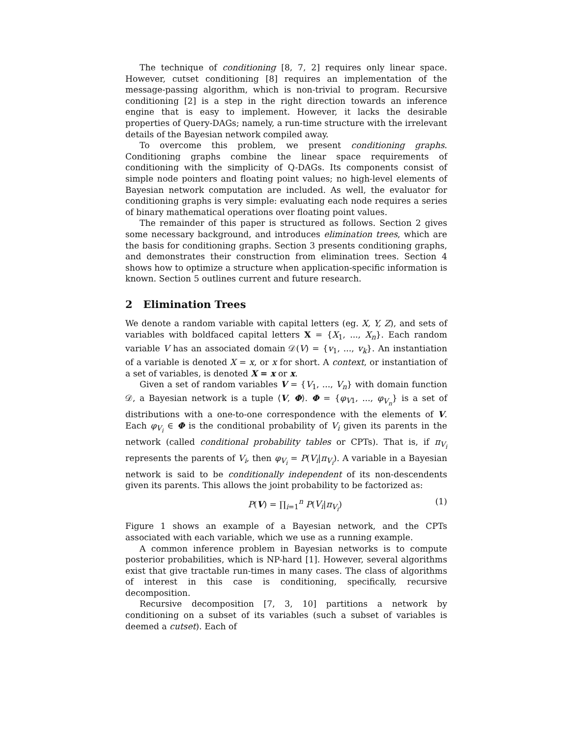The technique of conditioning [8, 7, 2] requires only linear space. However, cutset conditioning [8] requires an implementation of the message-passing algorithm, which is non-trivial to program. Recursive conditioning [2] is a step in the right direction towards an inference engine that is easy to implement. However, it lacks the desirable properties of Query-DAGs; namely, a run-time structure with the irrelevant details of the Bayesian network compiled away.
To overcome this problem, we present conditioning graphs. Conditioning graphs combine the linear space requirements of conditioning with the simplicity of Q-DAGs. Its components consist of simple node pointers and floating point values; no high-level elements of Bayesian network computation are included. As well, the evaluator for conditioning graphs is very simple: evaluating each node requires a series of binary mathematical operations over floating point values.
The remainder of this paper is structured as follows. Section 2 gives some necessary background, and introduces elimination trees, which are the basis for conditioning graphs. Section 3 presents conditioning graphs, and demonstrates their construction from elimination trees. Section 4 shows how to optimize a structure when application-specific information is known. Section 5 outlines current and future research.
2 Elimination Trees
We denote a random variable with capital letters (eg. X, Y, Z), and sets of variables with boldfaced capital letters X = {X<sub>1</sub>, ..., X<sub>n</sub>}. Each random variable V has an associated domain 𝒟(V) = {v<sub>1</sub>, ..., v<sub>k</sub>}. An instantiation of a variable is denoted X = x, or x for short. A context, or instantiation of a set of variables, is denoted X = x or x.
Given a set of random variables V = {V<sub>1</sub>, ..., V<sub>n</sub>} with domain function 𝒟, a Bayesian network is a tuple ⟨V, Φ⟩. Φ = {φ<sub>V1</sub>, ..., φ<sub>V<sub>n</sub></sub>} is a set of distributions with a one-to-one correspondence with the elements of V. Each φ<sub>V<sub>i</sub></sub> ∈ Φ is the conditional probability of V<sub>i</sub> given its parents in the network (called conditional probability tables or CPTs). That is, if π<sub>V<sub>i</sub></sub> represents the parents of V<sub>i</sub>, then φ<sub>V<sub>i</sub></sub> = P(V<sub>i</sub>|π<sub>V<sub>i</sub></sub>). A variable in a Bayesian network is said to be conditionally independent of its non-descendents given its parents. This allows the joint probability to be factorized as:
P(V) = ∏<sub>i=1</sub><sup>n</sup> P(V<sub>i</sub>|π<sub>V<sub>i</sub></sub>) (1)
Figure 1 shows an example of a Bayesian network, and the CPTs associated with each variable, which we use as a running example.
A common inference problem in Bayesian networks is to compute posterior probabilities, which is NP-hard [1]. However, several algorithms exist that give tractable run-times in many cases. The class of algorithms of interest in this case is conditioning, specifically, recursive decomposition.
Recursive decomposition [7, 3, 10] partitions a network by conditioning on a subset of its variables (such a subset of variables is deemed a cutset). Each of